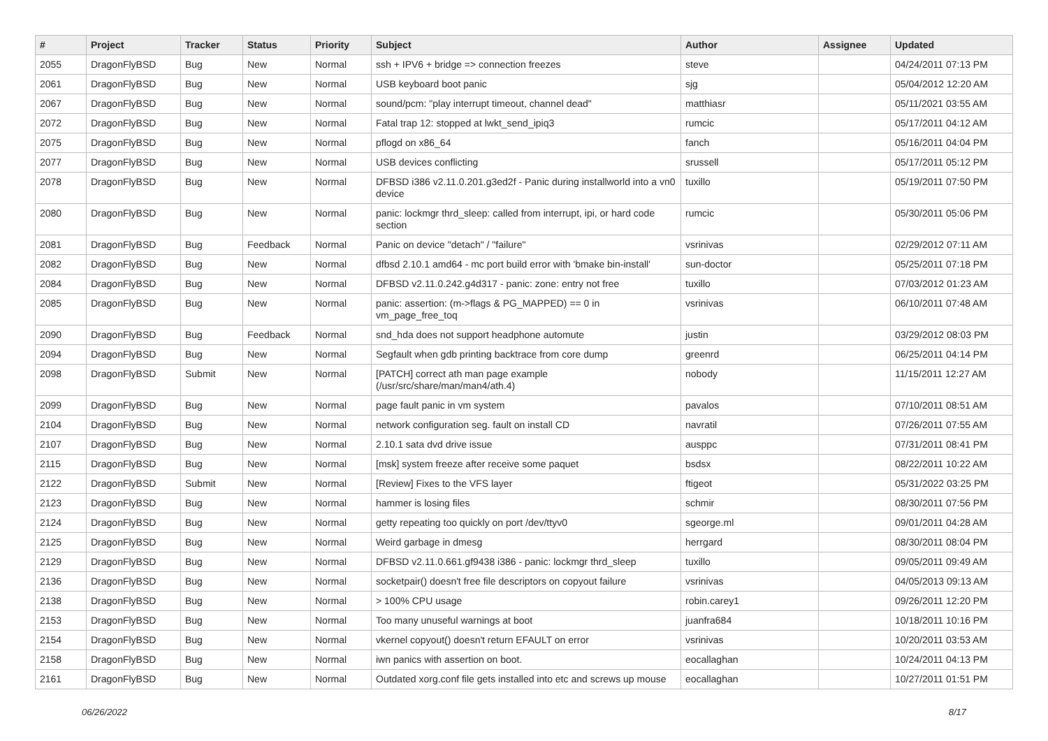| # | Project | Tracker | Status | Priority | Subject | Author | Assignee | Updated |
| --- | --- | --- | --- | --- | --- | --- | --- | --- |
| 2055 | DragonFlyBSD | Bug | New | Normal | ssh + IPV6 + bridge => connection freezes | steve | | 04/24/2011 07:13 PM |
| 2061 | DragonFlyBSD | Bug | New | Normal | USB keyboard boot panic | sjg | | 05/04/2012 12:20 AM |
| 2067 | DragonFlyBSD | Bug | New | Normal | sound/pcm: "play interrupt timeout, channel dead" | matthiasr | | 05/11/2021 03:55 AM |
| 2072 | DragonFlyBSD | Bug | New | Normal | Fatal trap 12: stopped at lwkt_send_ipiq3 | rumcic | | 05/17/2011 04:12 AM |
| 2075 | DragonFlyBSD | Bug | New | Normal | pflogd on x86_64 | fanch | | 05/16/2011 04:04 PM |
| 2077 | DragonFlyBSD | Bug | New | Normal | USB devices conflicting | srussell | | 05/17/2011 05:12 PM |
| 2078 | DragonFlyBSD | Bug | New | Normal | DFBSD i386 v2.11.0.201.g3ed2f - Panic during installworld into a vn0 device | tuxillo | | 05/19/2011 07:50 PM |
| 2080 | DragonFlyBSD | Bug | New | Normal | panic: lockmgr thrd_sleep: called from interrupt, ipi, or hard code section | rumcic | | 05/30/2011 05:06 PM |
| 2081 | DragonFlyBSD | Bug | Feedback | Normal | Panic on device "detach" / "failure" | vsrinivas | | 02/29/2012 07:11 AM |
| 2082 | DragonFlyBSD | Bug | New | Normal | dfbsd 2.10.1 amd64 - mc port build error with 'bmake bin-install' | sun-doctor | | 05/25/2011 07:18 PM |
| 2084 | DragonFlyBSD | Bug | New | Normal | DFBSD v2.11.0.242.g4d317 - panic: zone: entry not free | tuxillo | | 07/03/2012 01:23 AM |
| 2085 | DragonFlyBSD | Bug | New | Normal | panic: assertion: (m->flags & PG_MAPPED) == 0 in vm_page_free_toq | vsrinivas | | 06/10/2011 07:48 AM |
| 2090 | DragonFlyBSD | Bug | Feedback | Normal | snd_hda does not support headphone automute | justin | | 03/29/2012 08:03 PM |
| 2094 | DragonFlyBSD | Bug | New | Normal | Segfault when gdb printing backtrace from core dump | greenrd | | 06/25/2011 04:14 PM |
| 2098 | DragonFlyBSD | Submit | New | Normal | [PATCH] correct ath man page example (/usr/src/share/man/man4/ath.4) | nobody | | 11/15/2011 12:27 AM |
| 2099 | DragonFlyBSD | Bug | New | Normal | page fault panic in vm system | pavalos | | 07/10/2011 08:51 AM |
| 2104 | DragonFlyBSD | Bug | New | Normal | network configuration seg. fault on install CD | navratil | | 07/26/2011 07:55 AM |
| 2107 | DragonFlyBSD | Bug | New | Normal | 2.10.1 sata dvd drive issue | ausppc | | 07/31/2011 08:41 PM |
| 2115 | DragonFlyBSD | Bug | New | Normal | [msk] system freeze after receive some paquet | bsdsx | | 08/22/2011 10:22 AM |
| 2122 | DragonFlyBSD | Submit | New | Normal | [Review] Fixes to the VFS layer | ftigeot | | 05/31/2022 03:25 PM |
| 2123 | DragonFlyBSD | Bug | New | Normal | hammer is losing files | schmir | | 08/30/2011 07:56 PM |
| 2124 | DragonFlyBSD | Bug | New | Normal | getty repeating too quickly on port /dev/ttyv0 | sgeorge.ml | | 09/01/2011 04:28 AM |
| 2125 | DragonFlyBSD | Bug | New | Normal | Weird garbage in dmesg | herrgard | | 08/30/2011 08:04 PM |
| 2129 | DragonFlyBSD | Bug | New | Normal | DFBSD v2.11.0.661.gf9438 i386 - panic: lockmgr thrd_sleep | tuxillo | | 09/05/2011 09:49 AM |
| 2136 | DragonFlyBSD | Bug | New | Normal | socketpair() doesn't free file descriptors on copyout failure | vsrinivas | | 04/05/2013 09:13 AM |
| 2138 | DragonFlyBSD | Bug | New | Normal | > 100% CPU usage | robin.carey1 | | 09/26/2011 12:20 PM |
| 2153 | DragonFlyBSD | Bug | New | Normal | Too many unuseful warnings at boot | juanfra684 | | 10/18/2011 10:16 PM |
| 2154 | DragonFlyBSD | Bug | New | Normal | vkernel copyout() doesn't return EFAULT on error | vsrinivas | | 10/20/2011 03:53 AM |
| 2158 | DragonFlyBSD | Bug | New | Normal | iwn panics with assertion on boot. | eocallaghan | | 10/24/2011 04:13 PM |
| 2161 | DragonFlyBSD | Bug | New | Normal | Outdated xorg.conf file gets installed into etc and screws up mouse | eocallaghan | | 10/27/2011 01:51 PM |
06/26/2022 8/17